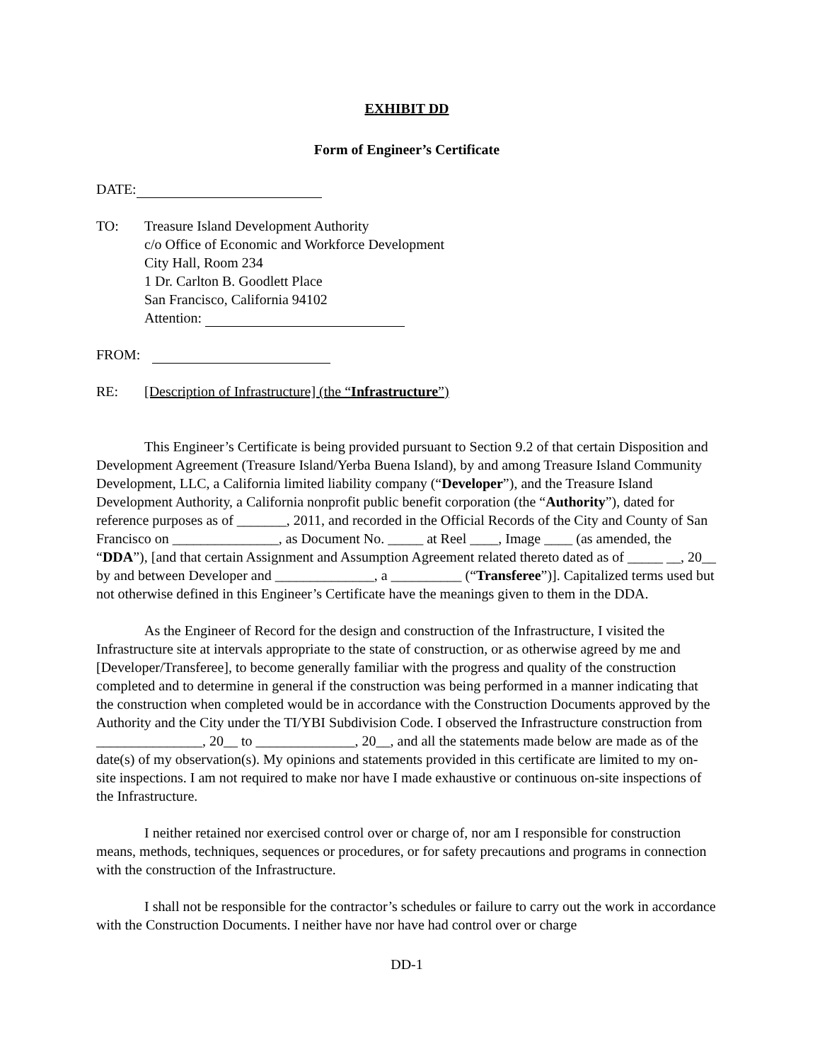EXHIBIT DD
Form of Engineer’s Certificate
DATE:
TO: Treasure Island Development Authority
c/o Office of Economic and Workforce Development
City Hall, Room 234
1 Dr. Carlton B. Goodlett Place
San Francisco, California 94102
Attention:
FROM:
RE: [Description of Infrastructure] (the “Infrastructure”)
This Engineer’s Certificate is being provided pursuant to Section 9.2 of that certain Disposition and Development Agreement (Treasure Island/Yerba Buena Island), by and among Treasure Island Community Development, LLC, a California limited liability company (“Developer”), and the Treasure Island Development Authority, a California nonprofit public benefit corporation (the “Authority”), dated for reference purposes as of _______, 2011, and recorded in the Official Records of the City and County of San Francisco on _______________, as Document No. _____ at Reel ____, Image ____ (as amended, the “DDA”), [and that certain Assignment and Assumption Agreement related thereto dated as of _____ __, 20__ by and between Developer and ______________, a __________ (“Transferee”)]. Capitalized terms used but not otherwise defined in this Engineer’s Certificate have the meanings given to them in the DDA.
As the Engineer of Record for the design and construction of the Infrastructure, I visited the Infrastructure site at intervals appropriate to the state of construction, or as otherwise agreed by me and [Developer/Transferee], to become generally familiar with the progress and quality of the construction completed and to determine in general if the construction was being performed in a manner indicating that the construction when completed would be in accordance with the Construction Documents approved by the Authority and the City under the TI/YBI Subdivision Code. I observed the Infrastructure construction from _______________, 20__ to ______________, 20__, and all the statements made below are made as of the date(s) of my observation(s). My opinions and statements provided in this certificate are limited to my on-site inspections. I am not required to make nor have I made exhaustive or continuous on-site inspections of the Infrastructure.
I neither retained nor exercised control over or charge of, nor am I responsible for construction means, methods, techniques, sequences or procedures, or for safety precautions and programs in connection with the construction of the Infrastructure.
I shall not be responsible for the contractor’s schedules or failure to carry out the work in accordance with the Construction Documents. I neither have nor have had control over or charge
DD-1